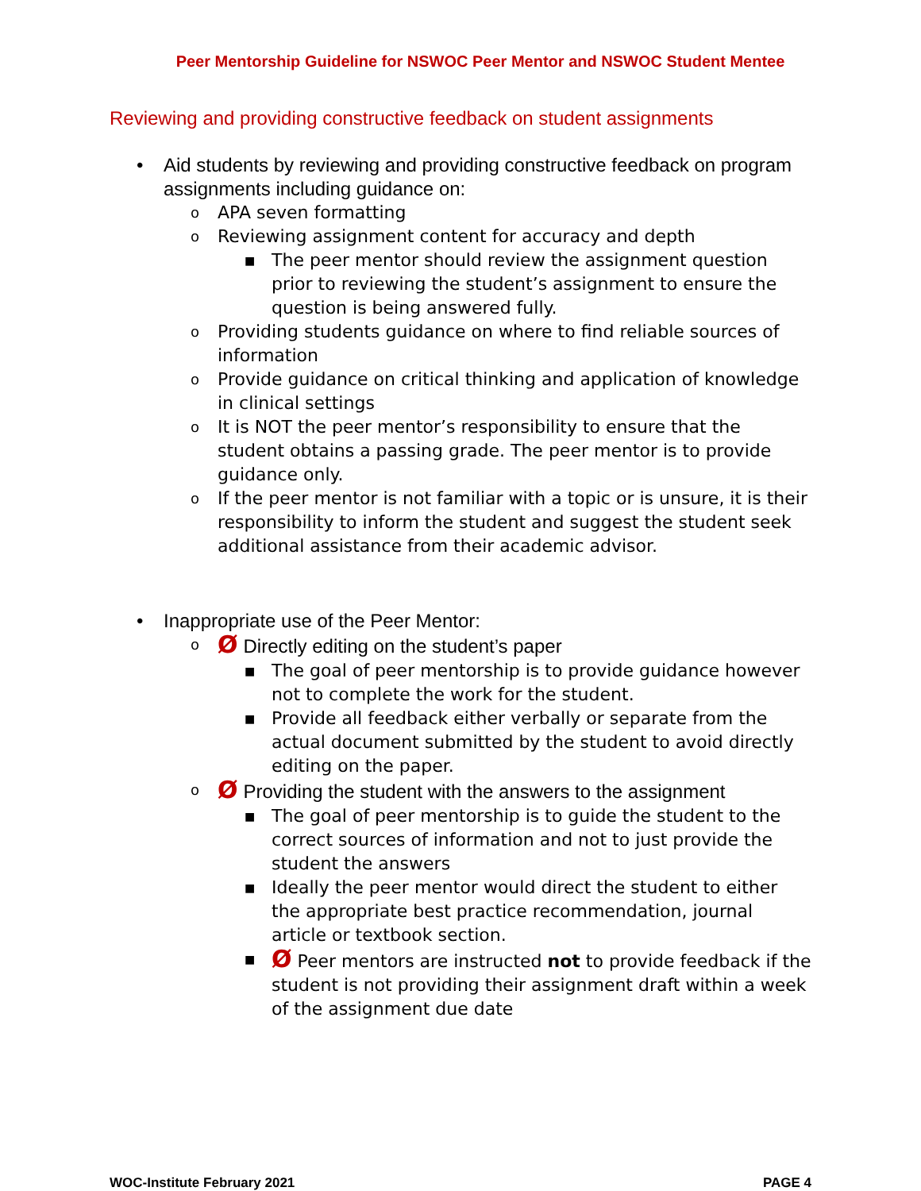Peer Mentorship Guideline for NSWOC Peer Mentor and NSWOC Student Mentee
Reviewing and providing constructive feedback on student assignments
• Aid students by reviewing and providing constructive feedback on program assignments including guidance on:
o APA seven formatting
o Reviewing assignment content for accuracy and depth
■ The peer mentor should review the assignment question prior to reviewing the student’s assignment to ensure the question is being answered fully.
o Providing students guidance on where to find reliable sources of information
o Provide guidance on critical thinking and application of knowledge in clinical settings
o It is NOT the peer mentor’s responsibility to ensure that the student obtains a passing grade. The peer mentor is to provide guidance only.
o If the peer mentor is not familiar with a topic or is unsure, it is their responsibility to inform the student and suggest the student seek additional assistance from their academic advisor.
• Inappropriate use of the Peer Mentor:
o Ø Directly editing on the student’s paper
■ The goal of peer mentorship is to provide guidance however not to complete the work for the student.
■ Provide all feedback either verbally or separate from the actual document submitted by the student to avoid directly editing on the paper.
o Ø Providing the student with the answers to the assignment
■ The goal of peer mentorship is to guide the student to the correct sources of information and not to just provide the student the answers
■ Ideally the peer mentor would direct the student to either the appropriate best practice recommendation, journal article or textbook section.
■ Ø Peer mentors are instructed not to provide feedback if the student is not providing their assignment draft within a week of the assignment due date
WOC-Institute February 2021 PAGE 4